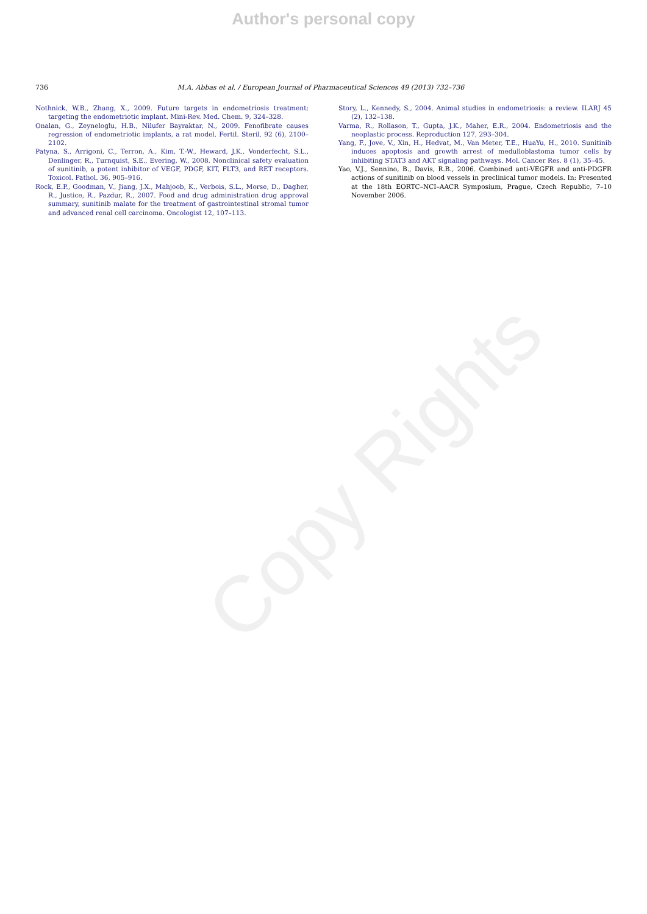Author's personal copy
736 M.A. Abbas et al. / European Journal of Pharmaceutical Sciences 49 (2013) 732–736
Nothnick, W.B., Zhang, X., 2009. Future targets in endometriosis treatment: targeting the endometriotic implant. Mini-Rev. Med. Chem. 9, 324–328.
Onalan, G., Zeyneloglu, H.B., Nilufer Bayraktar, N., 2009. Fenofibrate causes regression of endometriotic implants, a rat model. Fertil. Steril. 92 (6), 2100–2102.
Patyna, S., Arrigoni, C., Terron, A., Kim, T.-W., Heward, J.K., Vonderfecht, S.L., Denlinger, R., Turnquist, S.E., Evering, W., 2008. Nonclinical safety evaluation of sunitinib, a potent inhibitor of VEGF, PDGF, KIT, FLT3, and RET receptors. Toxicol. Pathol. 36, 905–916.
Rock, E.P., Goodman, V., Jiang, J.X., Mahjoob, K., Verbois, S.L., Morse, D., Dagher, R., Justice, R., Pazdur, R., 2007. Food and drug administration drug approval summary, sunitinib malate for the treatment of gastrointestinal stromal tumor and advanced renal cell carcinoma. Oncologist 12, 107–113.
Story, L., Kennedy, S., 2004. Animal studies in endometriosis: a review. ILARJ 45 (2), 132–138.
Varma, R., Rollason, T., Gupta, J.K., Maher, E.R., 2004. Endometriosis and the neoplastic process. Reproduction 127, 293–304.
Yang, F., Jove, V., Xin, H., Hedvat, M., Van Meter, T.E., HuaYu, H., 2010. Sunitinib induces apoptosis and growth arrest of medulloblastoma tumor cells by inhibiting STAT3 and AKT signaling pathways. Mol. Cancer Res. 8 (1), 35–45.
Yao, V.J., Sennino, B., Davis, R.B., 2006. Combined anti-VEGFR and anti-PDGFR actions of sunitinib on blood vessels in preclinical tumor models. In: Presented at the 18th EORTC–NCI–AACR Symposium, Prague, Czech Republic, 7–10 November 2006.
Copy Rights